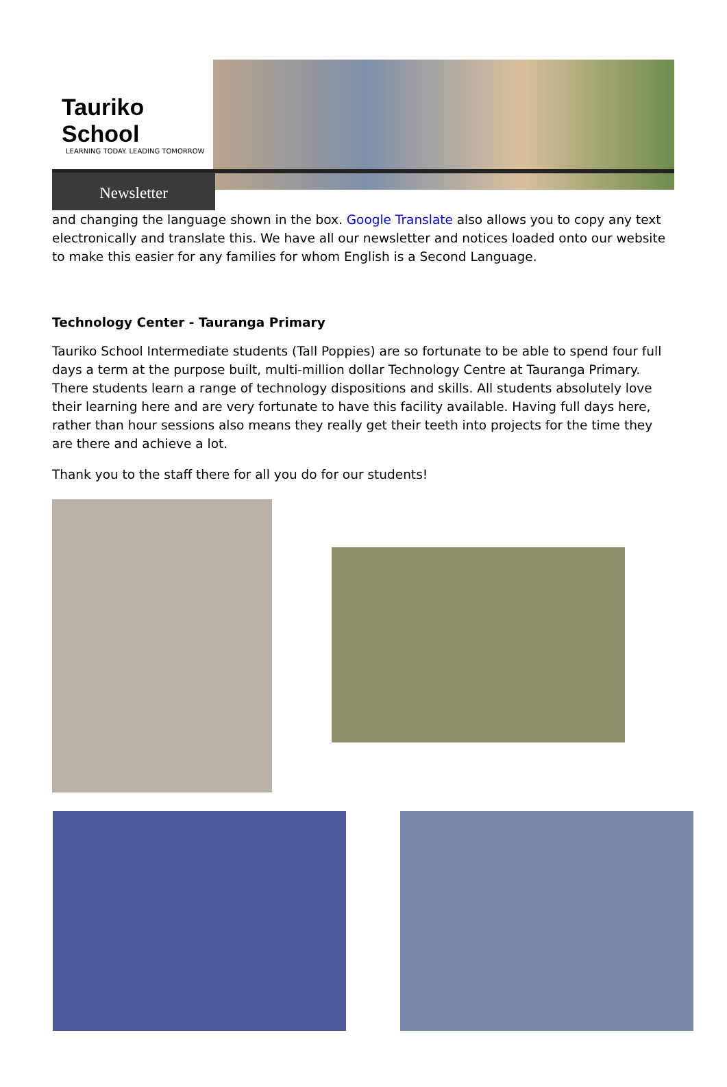Tauriko School
LEARNING TODAY. LEADING TOMORROW
Newsletter
and changing the language shown in the box. Google Translate also allows you to copy any text electronically and translate this. We have all our newsletter and notices loaded onto our website to make this easier for any families for whom English is a Second Language.
Technology Center - Tauranga Primary
Tauriko School Intermediate students (Tall Poppies) are so fortunate to be able to spend four full days a term at the purpose built, multi-million dollar Technology Centre at Tauranga Primary. There students learn a range of technology dispositions and skills. All students absolutely love their learning here and are very fortunate to have this facility available. Having full days here, rather than hour sessions also means they really get their teeth into projects for the time they are there and achieve a lot.
Thank you to the staff there for all you do for our students!